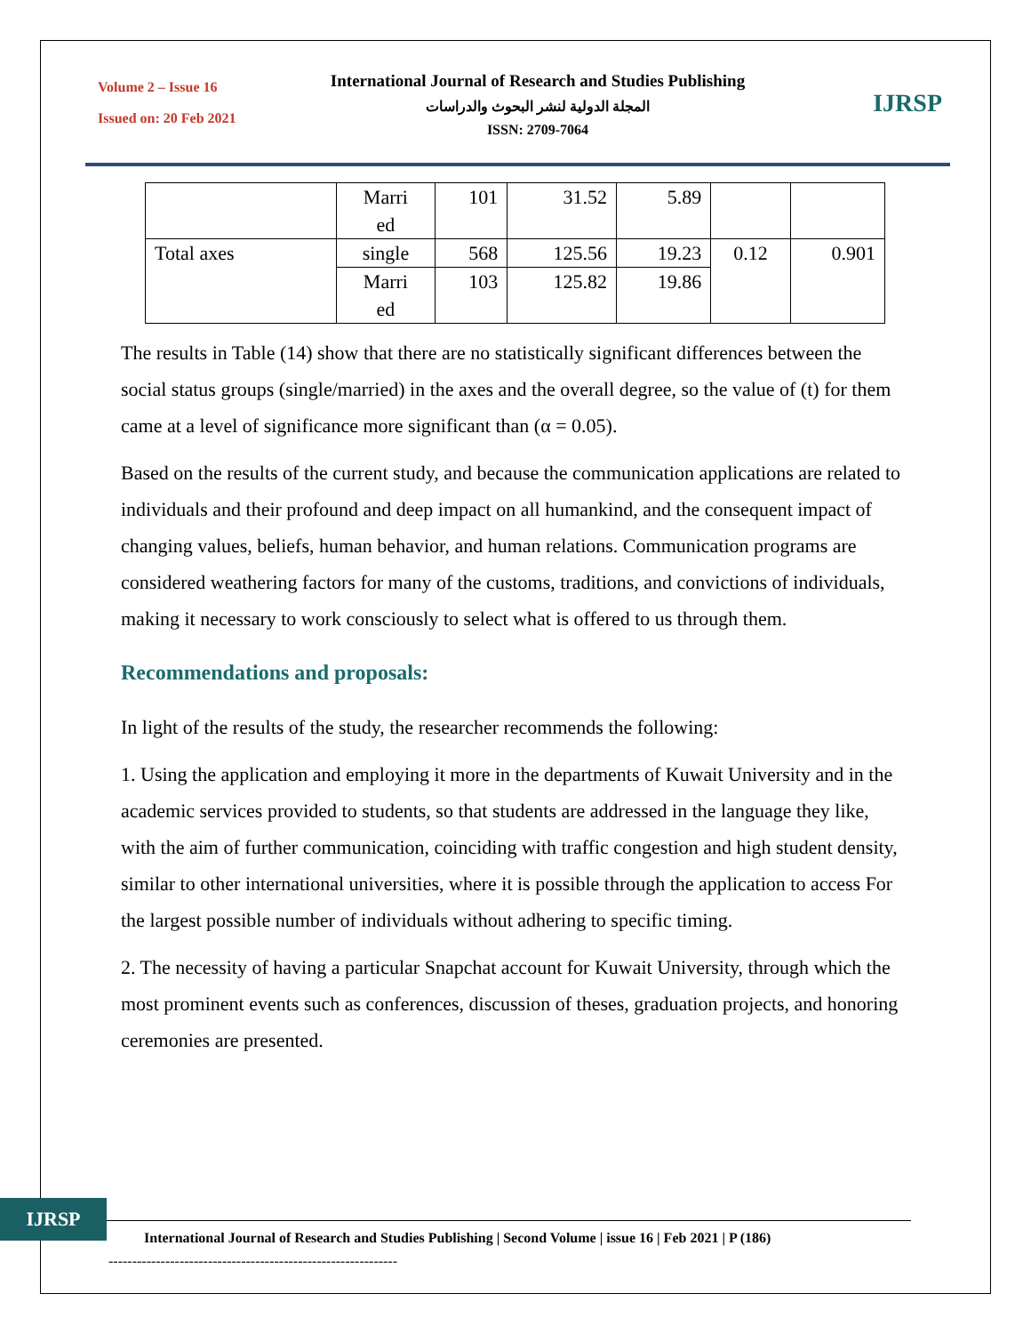Volume 2 – Issue 16
Issued on: 20 Feb 2021
International Journal of Research and Studies Publishing
المجلة الدولية لنشر البحوث والدراسات
ISSN: 2709-7064
IJRSP
| | Marri ed | 101 | 31.52 | 5.89 | | |
| Total axes | single | 568 | 125.56 | 19.23 | 0.12 | 0.901 |
| | Marri ed | 103 | 125.82 | 19.86 | | |
The results in Table (14) show that there are no statistically significant differences between the social status groups (single/married) in the axes and the overall degree, so the value of (t) for them came at a level of significance more significant than (α = 0.05).
Based on the results of the current study, and because the communication applications are related to individuals and their profound and deep impact on all humankind, and the consequent impact of changing values, beliefs, human behavior, and human relations. Communication programs are considered weathering factors for many of the customs, traditions, and convictions of individuals, making it necessary to work consciously to select what is offered to us through them.
Recommendations and proposals:
In light of the results of the study, the researcher recommends the following:
1. Using the application and employing it more in the departments of Kuwait University and in the academic services provided to students, so that students are addressed in the language they like, with the aim of further communication, coinciding with traffic congestion and high student density, similar to other international universities, where it is possible through the application to access For the largest possible number of individuals without adhering to specific timing.
2. The necessity of having a particular Snapchat account for Kuwait University, through which the most prominent events such as conferences, discussion of theses, graduation projects, and honoring ceremonies are presented.
IJRSP
International Journal of Research and Studies Publishing | Second Volume | issue 16 | Feb 2021 | P (186)
-------------------------------------------------------------